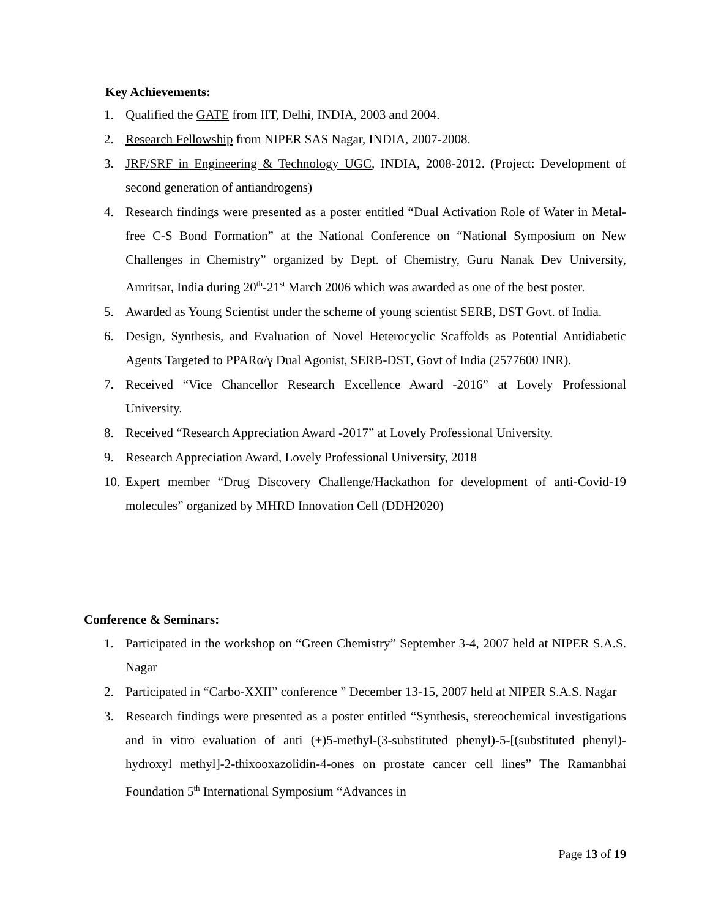Key Achievements:
1. Qualified the GATE from IIT, Delhi, INDIA, 2003 and 2004.
2. Research Fellowship from NIPER SAS Nagar, INDIA, 2007-2008.
3. JRF/SRF in Engineering & Technology UGC, INDIA, 2008-2012. (Project: Development of second generation of antiandrogens)
4. Research findings were presented as a poster entitled “Dual Activation Role of Water in Metal-free C-S Bond Formation” at the National Conference on “National Symposium on New Challenges in Chemistry” organized by Dept. of Chemistry, Guru Nanak Dev University, Amritsar, India during 20<sup>th</sup>-21<sup>st</sup> March 2006 which was awarded as one of the best poster.
5. Awarded as Young Scientist under the scheme of young scientist SERB, DST Govt. of India.
6. Design, Synthesis, and Evaluation of Novel Heterocyclic Scaffolds as Potential Antidiabetic Agents Targeted to PPARα/γ Dual Agonist, SERB-DST, Govt of India (2577600 INR).
7. Received “Vice Chancellor Research Excellence Award -2016” at Lovely Professional University.
8. Received “Research Appreciation Award -2017” at Lovely Professional University.
9. Research Appreciation Award, Lovely Professional University, 2018
10. Expert member “Drug Discovery Challenge/Hackathon for development of anti-Covid-19 molecules” organized by MHRD Innovation Cell (DDH2020)
Conference & Seminars:
1. Participated in the workshop on “Green Chemistry” September 3-4, 2007 held at NIPER S.A.S. Nagar
2. Participated in “Carbo-XXII” conference ” December 13-15, 2007 held at NIPER S.A.S. Nagar
3. Research findings were presented as a poster entitled “Synthesis, stereochemical investigations and in vitro evaluation of anti (±)5-methyl-(3-substituted phenyl)-5-[(substituted phenyl)-hydroxyl methyl]-2-thixooxazolidin-4-ones on prostate cancer cell lines” The Ramanbhai Foundation 5<sup>th</sup> International Symposium “Advances in
Page 13 of 19